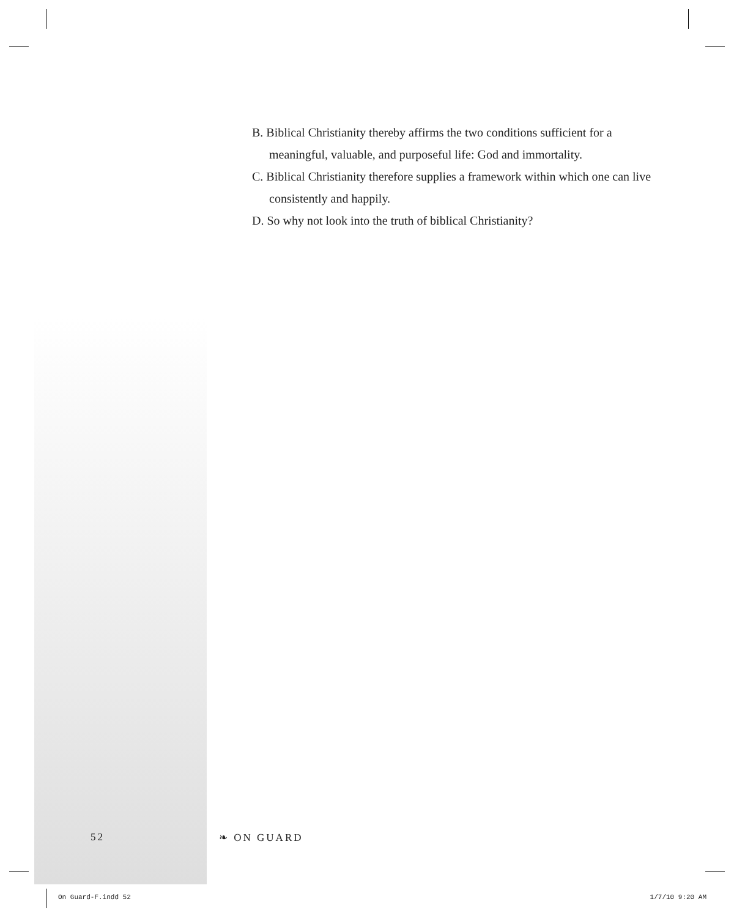B. Biblical Christianity thereby affirms the two conditions sufficient for a meaningful, valuable, and purposeful life: God and immortality.
C. Biblical Christianity therefore supplies a framework within which one can live consistently and happily.
D. So why not look into the truth of biblical Christianity?
52 ❧ ON GUARD
On Guard-F.indd 52 1/7/10 9:20 AM